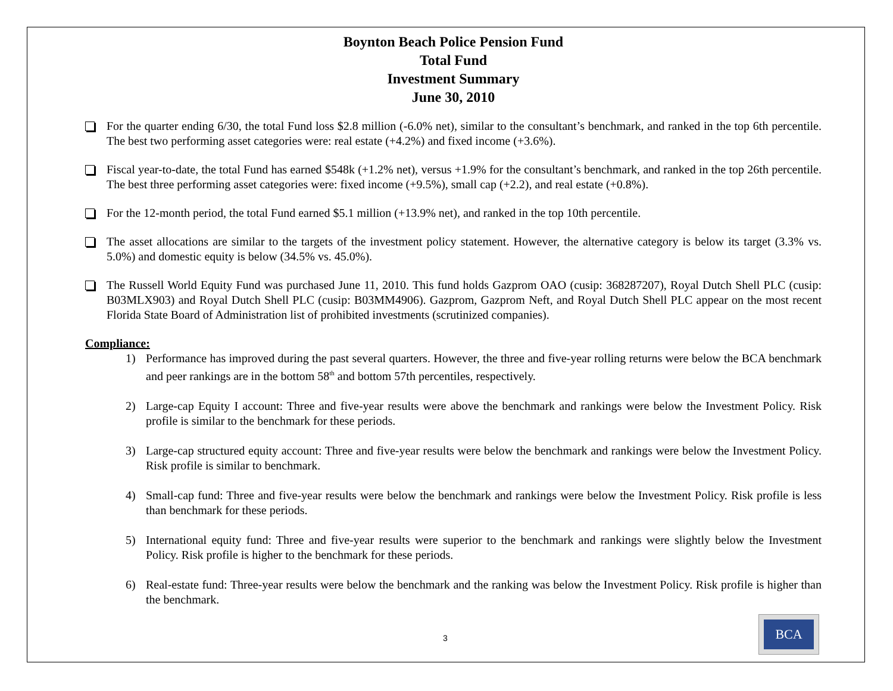Boynton Beach Police Pension Fund
Total Fund
Investment Summary
June 30, 2010
For the quarter ending 6/30, the total Fund loss $2.8 million (-6.0% net), similar to the consultant’s benchmark, and ranked in the top 6th percentile. The best two performing asset categories were: real estate (+4.2%) and fixed income (+3.6%).
Fiscal year-to-date, the total Fund has earned $548k (+1.2% net), versus +1.9% for the consultant’s benchmark, and ranked in the top 26th percentile. The best three performing asset categories were: fixed income (+9.5%), small cap (+2.2), and real estate (+0.8%).
For the 12-month period, the total Fund earned $5.1 million (+13.9% net), and ranked in the top 10th percentile.
The asset allocations are similar to the targets of the investment policy statement. However, the alternative category is below its target (3.3% vs. 5.0%) and domestic equity is below (34.5% vs. 45.0%).
The Russell World Equity Fund was purchased June 11, 2010. This fund holds Gazprom OAO (cusip: 368287207), Royal Dutch Shell PLC (cusip: B03MLX903) and Royal Dutch Shell PLC (cusip: B03MM4906). Gazprom, Gazprom Neft, and Royal Dutch Shell PLC appear on the most recent Florida State Board of Administration list of prohibited investments (scrutinized companies).
Compliance:
1) Performance has improved during the past several quarters. However, the three and five-year rolling returns were below the BCA benchmark and peer rankings are in the bottom 58<sup>th</sup> and bottom 57th percentiles, respectively.
2) Large-cap Equity I account: Three and five-year results were above the benchmark and rankings were below the Investment Policy. Risk profile is similar to the benchmark for these periods.
3) Large-cap structured equity account: Three and five-year results were below the benchmark and rankings were below the Investment Policy. Risk profile is similar to benchmark.
4) Small-cap fund: Three and five-year results were below the benchmark and rankings were below the Investment Policy. Risk profile is less than benchmark for these periods.
5) International equity fund: Three and five-year results were superior to the benchmark and rankings were slightly below the Investment Policy. Risk profile is higher to the benchmark for these periods.
6) Real-estate fund: Three-year results were below the benchmark and the ranking was below the Investment Policy. Risk profile is higher than the benchmark.
3
BCA